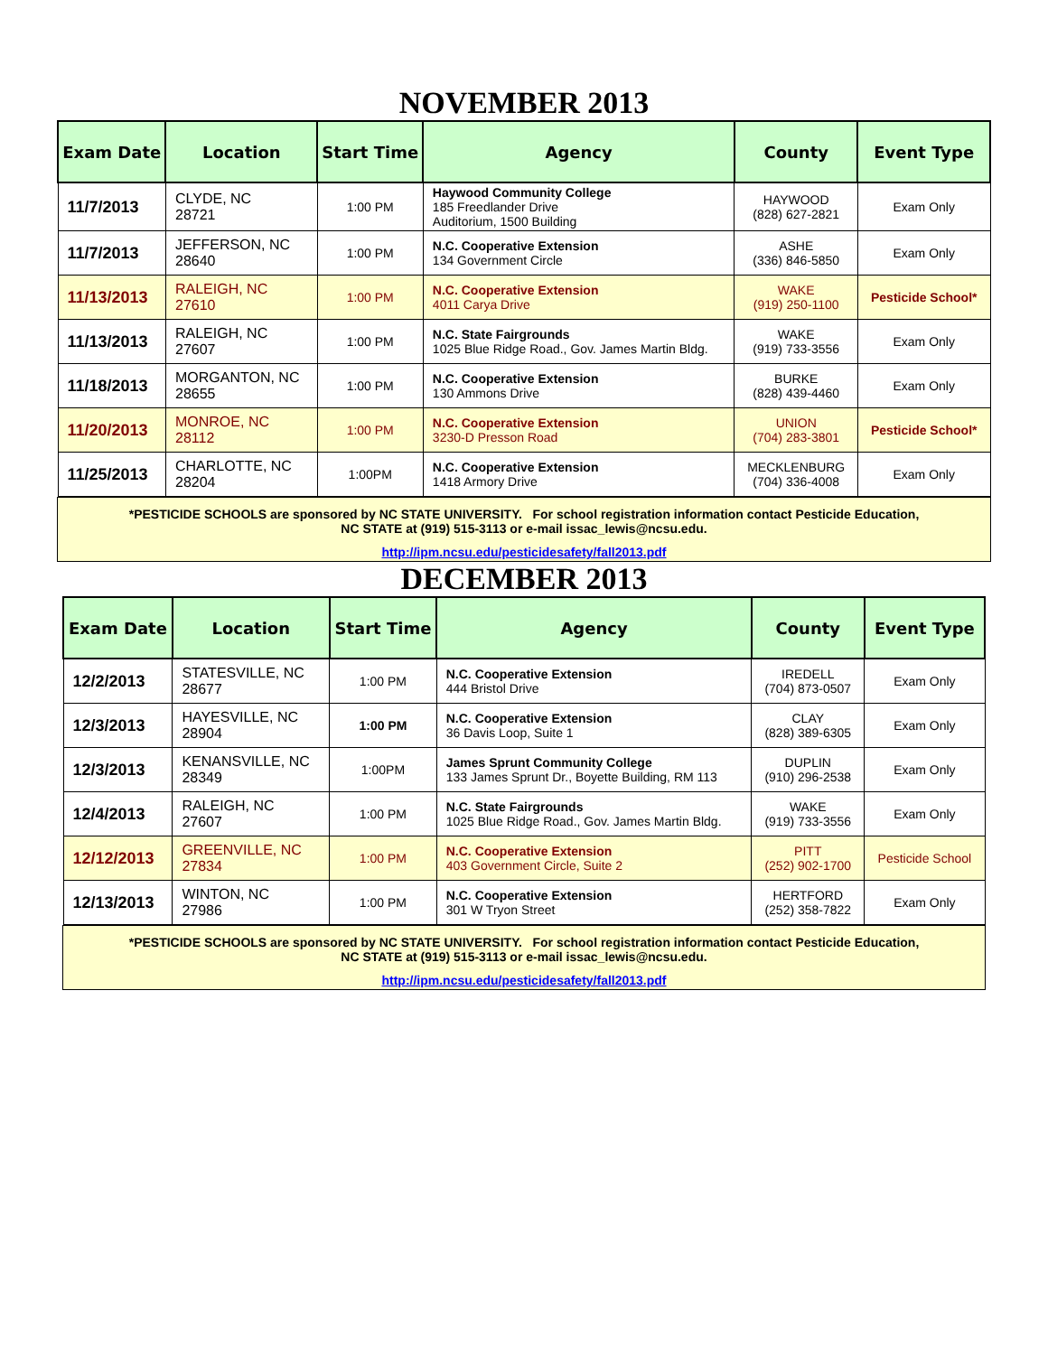NOVEMBER 2013
| Exam Date | Location | Start Time | Agency | County | Event Type |
| --- | --- | --- | --- | --- | --- |
| 11/7/2013 | CLYDE, NC 28721 | 1:00 PM | Haywood Community College 185 Freedlander Drive Auditorium, 1500 Building | HAYWOOD (828) 627-2821 | Exam Only |
| 11/7/2013 | JEFFERSON, NC 28640 | 1:00 PM | N.C. Cooperative Extension 134 Government Circle | ASHE (336) 846-5850 | Exam Only |
| 11/13/2013 | RALEIGH, NC 27610 | 1:00 PM | N.C. Cooperative Extension 4011 Carya Drive | WAKE (919) 250-1100 | Pesticide School* |
| 11/13/2013 | RALEIGH, NC 27607 | 1:00 PM | N.C. State Fairgrounds 1025 Blue Ridge Road., Gov. James Martin Bldg. | WAKE (919) 733-3556 | Exam Only |
| 11/18/2013 | MORGANTON, NC 28655 | 1:00 PM | N.C. Cooperative Extension 130 Ammons Drive | BURKE (828) 439-4460 | Exam Only |
| 11/20/2013 | MONROE, NC 28112 | 1:00 PM | N.C. Cooperative Extension 3230-D Presson Road | UNION (704) 283-3801 | Pesticide School* |
| 11/25/2013 | CHARLOTTE, NC 28204 | 1:00PM | N.C. Cooperative Extension 1418 Armory Drive | MECKLENBURG (704) 336-4008 | Exam Only |
*PESTICIDE SCHOOLS are sponsored by NC STATE UNIVERSITY. For school registration information contact Pesticide Education,
NC STATE at (919) 515-3113 or e-mail issac_lewis@ncsu.edu.
http://ipm.ncsu.edu/pesticidesafety/fall2013.pdf
DECEMBER 2013
| Exam Date | Location | Start Time | Agency | County | Event Type |
| --- | --- | --- | --- | --- | --- |
| 12/2/2013 | STATESVILLE, NC 28677 | 1:00 PM | N.C. Cooperative Extension 444 Bristol Drive | IREDELL (704) 873-0507 | Exam Only |
| 12/3/2013 | HAYESVILLE, NC 28904 | 1:00 PM | N.C. Cooperative Extension 36 Davis Loop, Suite 1 | CLAY (828) 389-6305 | Exam Only |
| 12/3/2013 | KENANSVILLE, NC 28349 | 1:00PM | James Sprunt Community College 133 James Sprunt Dr., Boyette Building, RM 113 | DUPLIN (910) 296-2538 | Exam Only |
| 12/4/2013 | RALEIGH, NC 27607 | 1:00 PM | N.C. State Fairgrounds 1025 Blue Ridge Road., Gov. James Martin Bldg. | WAKE (919) 733-3556 | Exam Only |
| 12/12/2013 | GREENVILLE, NC 27834 | 1:00 PM | N.C. Cooperative Extension 403 Government Circle, Suite 2 | PITT (252) 902-1700 | Pesticide School |
| 12/13/2013 | WINTON, NC 27986 | 1:00 PM | N.C. Cooperative Extension 301 W Tryon Street | HERTFORD (252) 358-7822 | Exam Only |
*PESTICIDE SCHOOLS are sponsored by NC STATE UNIVERSITY. For school registration information contact Pesticide Education,
NC STATE at (919) 515-3113 or e-mail issac_lewis@ncsu.edu.
http://ipm.ncsu.edu/pesticidesafety/fall2013.pdf